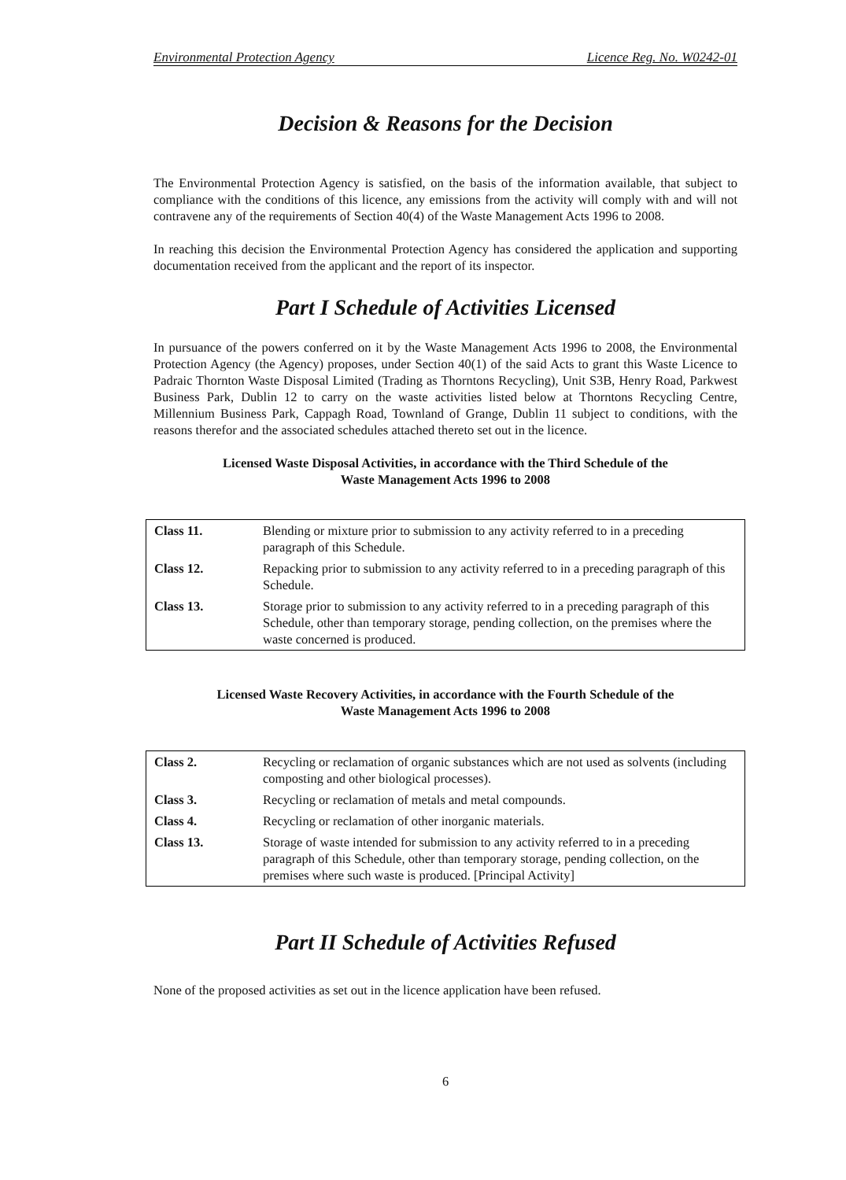Environmental Protection Agency Licence Reg. No. W0242-01
Decision & Reasons for the Decision
The Environmental Protection Agency is satisfied, on the basis of the information available, that subject to compliance with the conditions of this licence, any emissions from the activity will comply with and will not contravene any of the requirements of Section 40(4) of the Waste Management Acts 1996 to 2008.
In reaching this decision the Environmental Protection Agency has considered the application and supporting documentation received from the applicant and the report of its inspector.
Part I Schedule of Activities Licensed
In pursuance of the powers conferred on it by the Waste Management Acts 1996 to 2008, the Environmental Protection Agency (the Agency) proposes, under Section 40(1) of the said Acts to grant this Waste Licence to Padraic Thornton Waste Disposal Limited (Trading as Thorntons Recycling), Unit S3B, Henry Road, Parkwest Business Park, Dublin 12 to carry on the waste activities listed below at Thorntons Recycling Centre, Millennium Business Park, Cappagh Road, Townland of Grange, Dublin 11 subject to conditions, with the reasons therefor and the associated schedules attached thereto set out in the licence.
Licensed Waste Disposal Activities, in accordance with the Third Schedule of the
Waste Management Acts 1996 to 2008
| Class 11. | Blending or mixture prior to submission to any activity referred to in a preceding paragraph of this Schedule. |
| Class 12. | Repacking prior to submission to any activity referred to in a preceding paragraph of this Schedule. |
| Class 13. | Storage prior to submission to any activity referred to in a preceding paragraph of this Schedule, other than temporary storage, pending collection, on the premises where the waste concerned is produced. |
Licensed Waste Recovery Activities, in accordance with the Fourth Schedule of the
Waste Management Acts 1996 to 2008
| Class 2. | Recycling or reclamation of organic substances which are not used as solvents (including composting and other biological processes). |
| Class 3. | Recycling or reclamation of metals and metal compounds. |
| Class 4. | Recycling or reclamation of other inorganic materials. |
| Class 13. | Storage of waste intended for submission to any activity referred to in a preceding paragraph of this Schedule, other than temporary storage, pending collection, on the premises where such waste is produced. [Principal Activity] |
Part II Schedule of Activities Refused
None of the proposed activities as set out in the licence application have been refused.
6